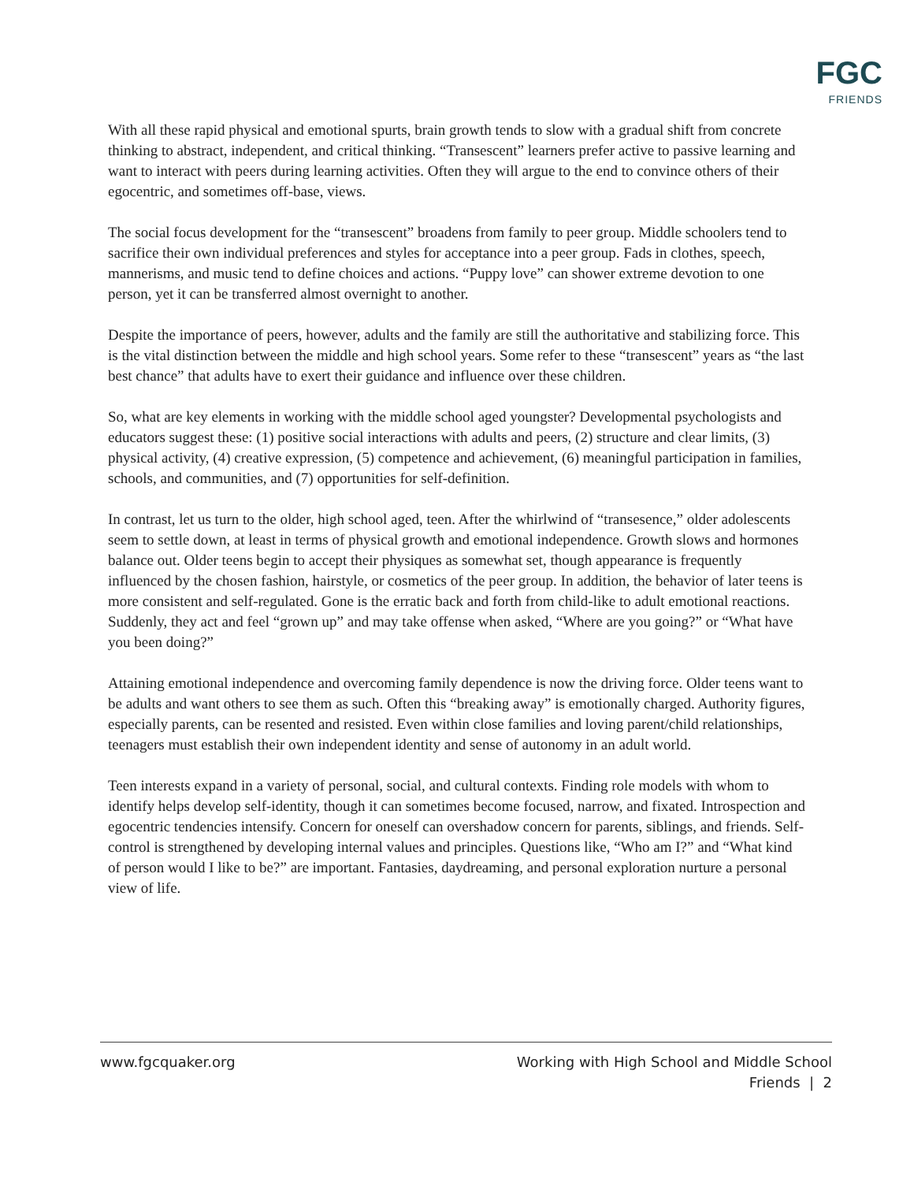FGC
FRIENDS
With all these rapid physical and emotional spurts, brain growth tends to slow with a gradual shift from concrete thinking to abstract, independent, and critical thinking. “Transescent” learners prefer active to passive learning and want to interact with peers during learning activities. Often they will argue to the end to convince others of their egocentric, and sometimes off-base, views.
The social focus development for the “transescent” broadens from family to peer group. Middle schoolers tend to sacrifice their own individual preferences and styles for acceptance into a peer group. Fads in clothes, speech, mannerisms, and music tend to define choices and actions. “Puppy love” can shower extreme devotion to one person, yet it can be transferred almost overnight to another.
Despite the importance of peers, however, adults and the family are still the authoritative and stabilizing force. This is the vital distinction between the middle and high school years. Some refer to these “transescent” years as “the last best chance” that adults have to exert their guidance and influence over these children.
So, what are key elements in working with the middle school aged youngster? Developmental psychologists and educators suggest these: (1) positive social interactions with adults and peers, (2) structure and clear limits, (3) physical activity, (4) creative expression, (5) competence and achievement, (6) meaningful participation in families, schools, and communities, and (7) opportunities for self-definition.
In contrast, let us turn to the older, high school aged, teen. After the whirlwind of “transesence,” older adolescents seem to settle down, at least in terms of physical growth and emotional independence. Growth slows and hormones balance out. Older teens begin to accept their physiques as somewhat set, though appearance is frequently influenced by the chosen fashion, hairstyle, or cosmetics of the peer group. In addition, the behavior of later teens is more consistent and self-regulated. Gone is the erratic back and forth from child-like to adult emotional reactions. Suddenly, they act and feel “grown up” and may take offense when asked, “Where are you going?” or “What have you been doing?”
Attaining emotional independence and overcoming family dependence is now the driving force. Older teens want to be adults and want others to see them as such. Often this “breaking away” is emotionally charged. Authority figures, especially parents, can be resented and resisted. Even within close families and loving parent/child relationships, teenagers must establish their own independent identity and sense of autonomy in an adult world.
Teen interests expand in a variety of personal, social, and cultural contexts. Finding role models with whom to identify helps develop self-identity, though it can sometimes become focused, narrow, and fixated. Introspection and egocentric tendencies intensify. Concern for oneself can overshadow concern for parents, siblings, and friends. Self-control is strengthened by developing internal values and principles. Questions like, “Who am I?” and “What kind of person would I like to be?” are important. Fantasies, daydreaming, and personal exploration nurture a personal view of life.
www.fgcquaker.org Working with High School and Middle School
Friends | 2